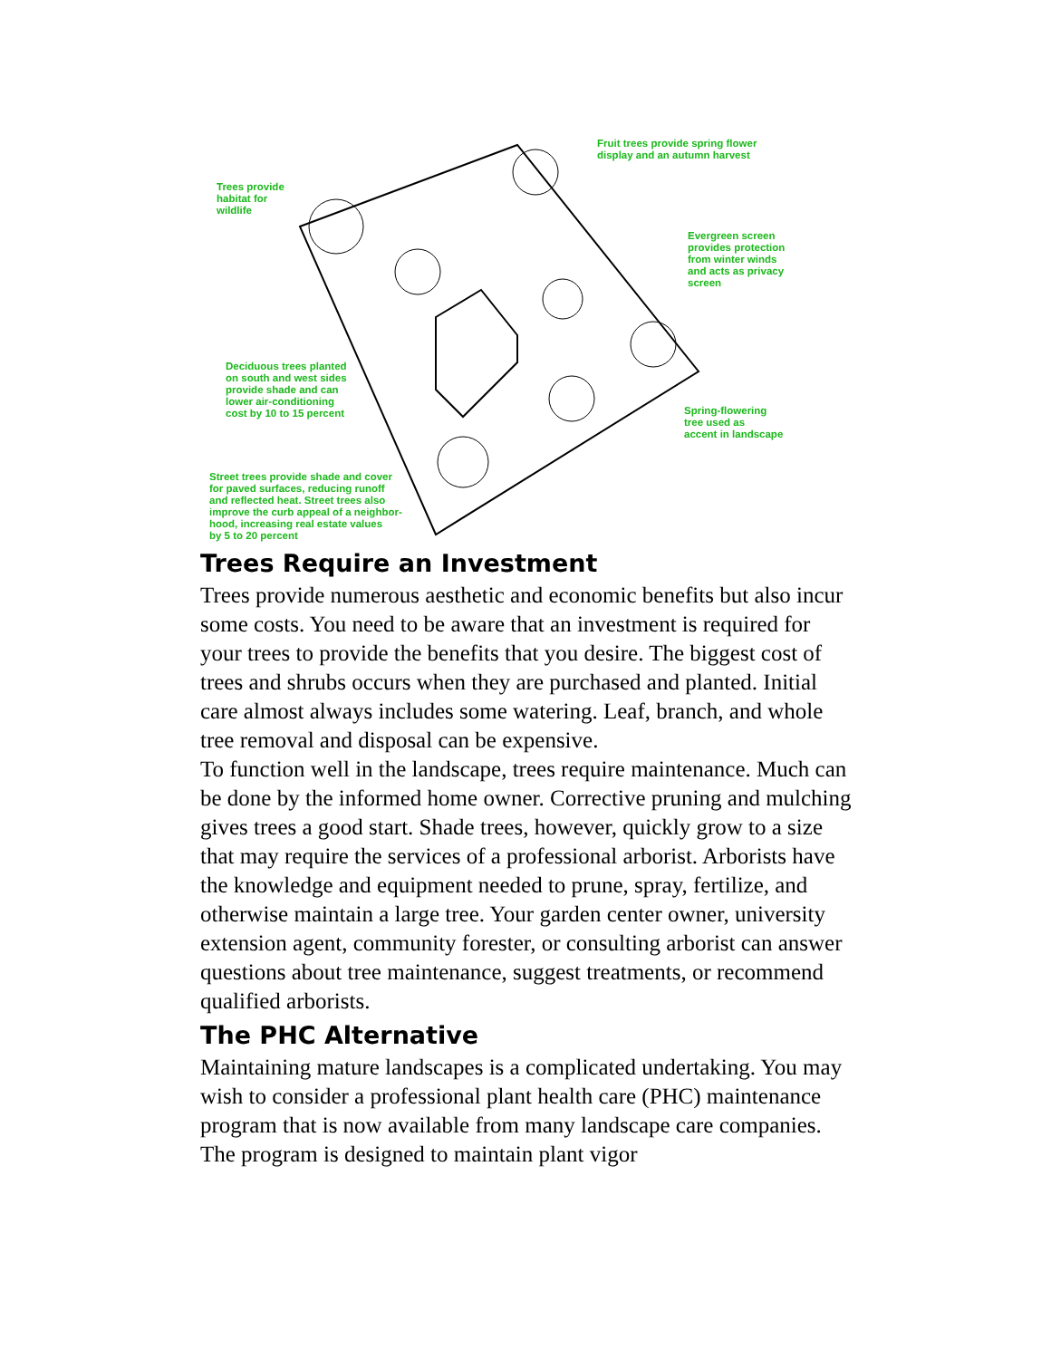Fruit trees provide spring flower
display and an autumn harvest
Trees provide
habitat for
wildlife
Evergreen screen
provides protection
from winter winds
and acts as privacy
screen
Deciduous trees planted
on south and west sides
provide shade and can
lower air-conditioning
cost by 10 to 15 percent
Spring-flowering
tree used as
accent in landscape
Street trees provide shade and cover
for paved surfaces, reducing runoff
and reflected heat. Street trees also
improve the curb appeal of a neighbor-
hood, increasing real estate values
by 5 to 20 percent
Trees Require an Investment
Trees provide numerous aesthetic and economic benefits but also incur some costs. You need to be aware that an investment is required for your trees to provide the benefits that you desire. The biggest cost of trees and shrubs occurs when they are purchased and planted. Initial care almost always includes some watering. Leaf, branch, and whole tree removal and disposal can be expensive.
To function well in the landscape, trees require maintenance. Much can be done by the informed home owner. Corrective pruning and mulching gives trees a good start. Shade trees, however, quickly grow to a size that may require the services of a professional arborist. Arborists have the knowledge and equipment needed to prune, spray, fertilize, and otherwise maintain a large tree. Your garden center owner, university extension agent, community forester, or consulting arborist can answer questions about tree maintenance, suggest treatments, or recommend qualified arborists.
The PHC Alternative
Maintaining mature landscapes is a complicated undertaking. You may wish to consider a professional plant health care (PHC) maintenance program that is now available from many landscape care companies. The program is designed to maintain plant vigor